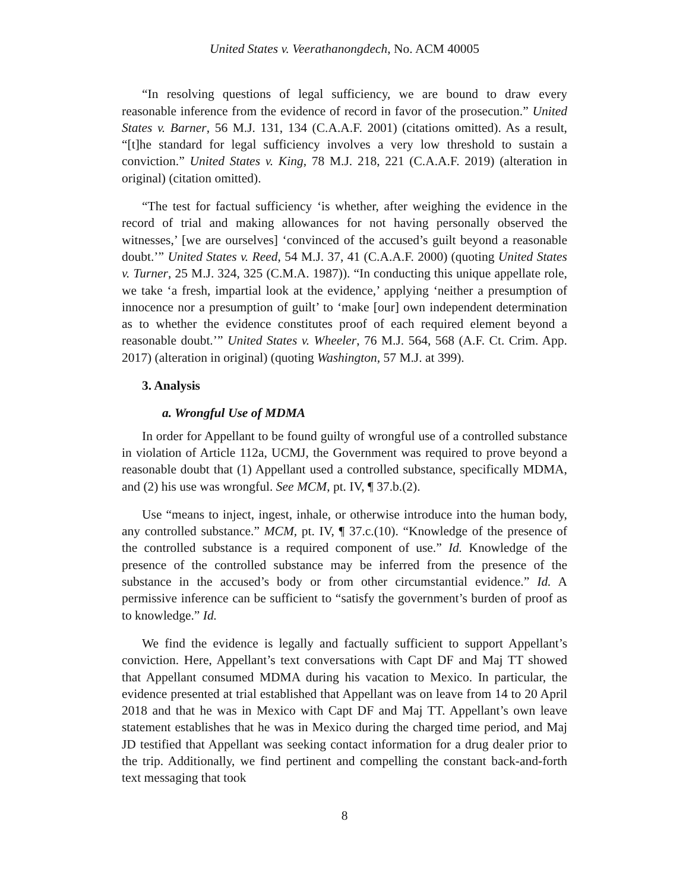United States v. Veerathanongdech, No. ACM 40005
“In resolving questions of legal sufficiency, we are bound to draw every reasonable inference from the evidence of record in favor of the prosecution.” United States v. Barner, 56 M.J. 131, 134 (C.A.A.F. 2001) (citations omitted). As a result, “[t]he standard for legal sufficiency involves a very low threshold to sustain a conviction.” United States v. King, 78 M.J. 218, 221 (C.A.A.F. 2019) (alteration in original) (citation omitted).
“The test for factual sufficiency ‘is whether, after weighing the evidence in the record of trial and making allowances for not having personally observed the witnesses,’ [we are ourselves] ‘convinced of the accused’s guilt beyond a reasonable doubt.’” United States v. Reed, 54 M.J. 37, 41 (C.A.A.F. 2000) (quoting United States v. Turner, 25 M.J. 324, 325 (C.M.A. 1987)). “In conducting this unique appellate role, we take ‘a fresh, impartial look at the evidence,’ applying ‘neither a presumption of innocence nor a presumption of guilt’ to ‘make [our] own independent determination as to whether the evidence constitutes proof of each required element beyond a reasonable doubt.’” United States v. Wheeler, 76 M.J. 564, 568 (A.F. Ct. Crim. App. 2017) (alteration in original) (quoting Washington, 57 M.J. at 399).
3. Analysis
a. Wrongful Use of MDMA
In order for Appellant to be found guilty of wrongful use of a controlled substance in violation of Article 112a, UCMJ, the Government was required to prove beyond a reasonable doubt that (1) Appellant used a controlled substance, specifically MDMA, and (2) his use was wrongful. See MCM, pt. IV, ¶ 37.b.(2).
Use “means to inject, ingest, inhale, or otherwise introduce into the human body, any controlled substance.” MCM, pt. IV, ¶ 37.c.(10). “Knowledge of the presence of the controlled substance is a required component of use.” Id. Knowledge of the presence of the controlled substance may be inferred from the presence of the substance in the accused’s body or from other circumstantial evidence.” Id. A permissive inference can be sufficient to “satisfy the government’s burden of proof as to knowledge.” Id.
We find the evidence is legally and factually sufficient to support Appellant’s conviction. Here, Appellant’s text conversations with Capt DF and Maj TT showed that Appellant consumed MDMA during his vacation to Mexico. In particular, the evidence presented at trial established that Appellant was on leave from 14 to 20 April 2018 and that he was in Mexico with Capt DF and Maj TT. Appellant’s own leave statement establishes that he was in Mexico during the charged time period, and Maj JD testified that Appellant was seeking contact information for a drug dealer prior to the trip. Additionally, we find pertinent and compelling the constant back-and-forth text messaging that took
8